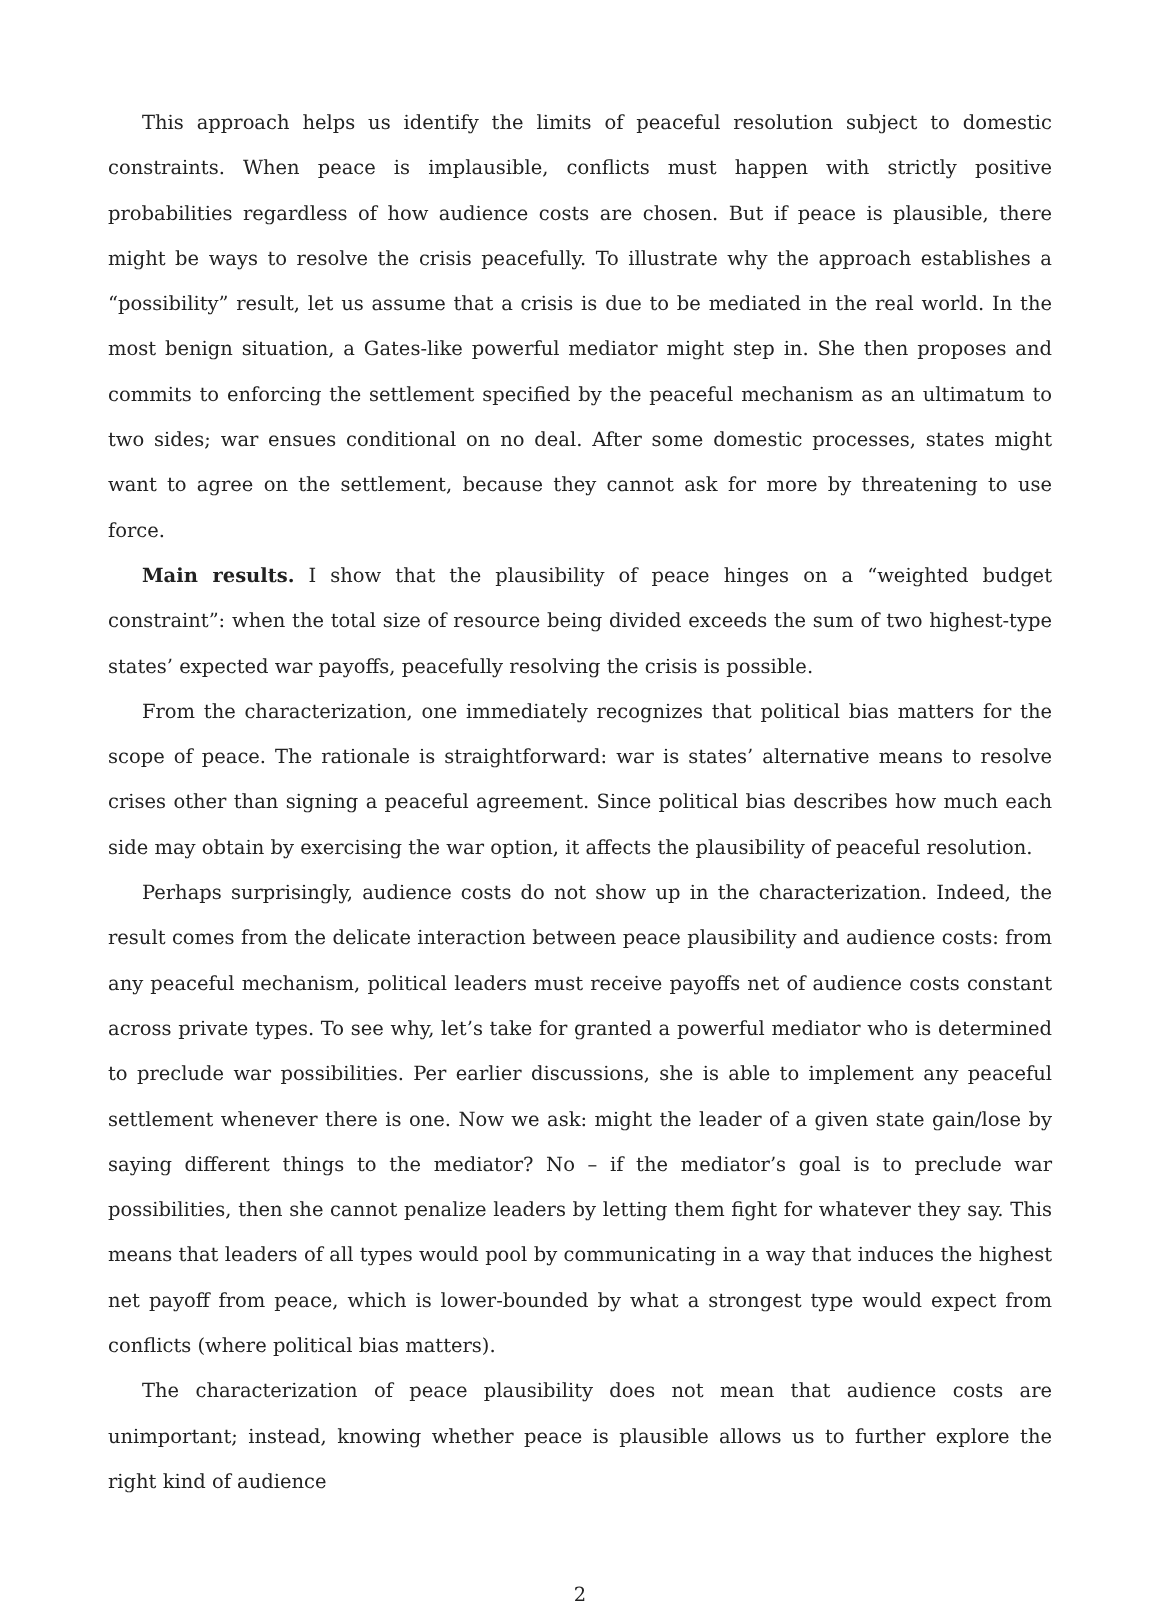This approach helps us identify the limits of peaceful resolution subject to domestic constraints. When peace is implausible, conflicts must happen with strictly positive probabilities regardless of how audience costs are chosen. But if peace is plausible, there might be ways to resolve the crisis peacefully. To illustrate why the approach establishes a “possibility” result, let us assume that a crisis is due to be mediated in the real world. In the most benign situation, a Gates-like powerful mediator might step in. She then proposes and commits to enforcing the settlement specified by the peaceful mechanism as an ultimatum to two sides; war ensues conditional on no deal. After some domestic processes, states might want to agree on the settlement, because they cannot ask for more by threatening to use force.
Main results. I show that the plausibility of peace hinges on a “weighted budget constraint”: when the total size of resource being divided exceeds the sum of two highest-type states’ expected war payoffs, peacefully resolving the crisis is possible.
From the characterization, one immediately recognizes that political bias matters for the scope of peace. The rationale is straightforward: war is states’ alternative means to resolve crises other than signing a peaceful agreement. Since political bias describes how much each side may obtain by exercising the war option, it affects the plausibility of peaceful resolution.
Perhaps surprisingly, audience costs do not show up in the characterization. Indeed, the result comes from the delicate interaction between peace plausibility and audience costs: from any peaceful mechanism, political leaders must receive payoffs net of audience costs constant across private types. To see why, let’s take for granted a powerful mediator who is determined to preclude war possibilities. Per earlier discussions, she is able to implement any peaceful settlement whenever there is one. Now we ask: might the leader of a given state gain/lose by saying different things to the mediator? No – if the mediator’s goal is to preclude war possibilities, then she cannot penalize leaders by letting them fight for whatever they say. This means that leaders of all types would pool by communicating in a way that induces the highest net payoff from peace, which is lower-bounded by what a strongest type would expect from conflicts (where political bias matters).
The characterization of peace plausibility does not mean that audience costs are unimportant; instead, knowing whether peace is plausible allows us to further explore the right kind of audience
2